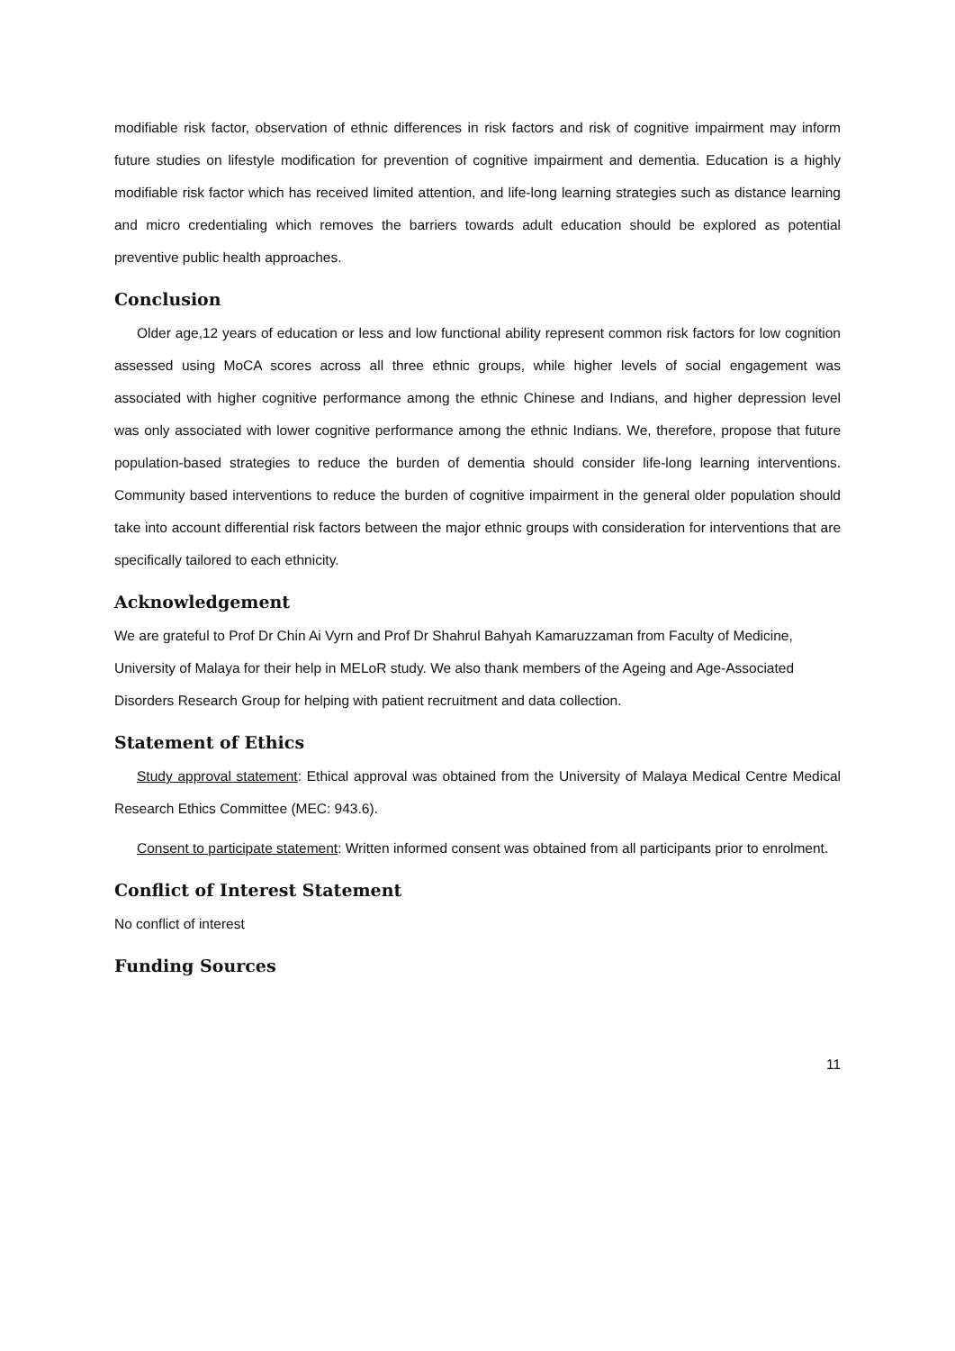modifiable risk factor, observation of ethnic differences in risk factors and risk of cognitive impairment may inform future studies on lifestyle modification for prevention of cognitive impairment and dementia. Education is a highly modifiable risk factor which has received limited attention, and life-long learning strategies such as distance learning and micro credentialing which removes the barriers towards adult education should be explored as potential preventive public health approaches.
Conclusion
Older age,12 years of education or less and low functional ability represent common risk factors for low cognition assessed using MoCA scores across all three ethnic groups, while higher levels of social engagement was associated with higher cognitive performance among the ethnic Chinese and Indians, and higher depression level was only associated with lower cognitive performance among the ethnic Indians. We, therefore, propose that future population-based strategies to reduce the burden of dementia should consider life-long learning interventions. Community based interventions to reduce the burden of cognitive impairment in the general older population should take into account differential risk factors between the major ethnic groups with consideration for interventions that are specifically tailored to each ethnicity.
Acknowledgement
We are grateful to Prof Dr Chin Ai Vyrn and Prof Dr Shahrul Bahyah Kamaruzzaman from Faculty of Medicine, University of Malaya for their help in MELoR study. We also thank members of the Ageing and Age-Associated Disorders Research Group for helping with patient recruitment and data collection.
Statement of Ethics
Study approval statement: Ethical approval was obtained from the University of Malaya Medical Centre Medical Research Ethics Committee (MEC: 943.6).
Consent to participate statement: Written informed consent was obtained from all participants prior to enrolment.
Conflict of Interest Statement
No conflict of interest
Funding Sources
11